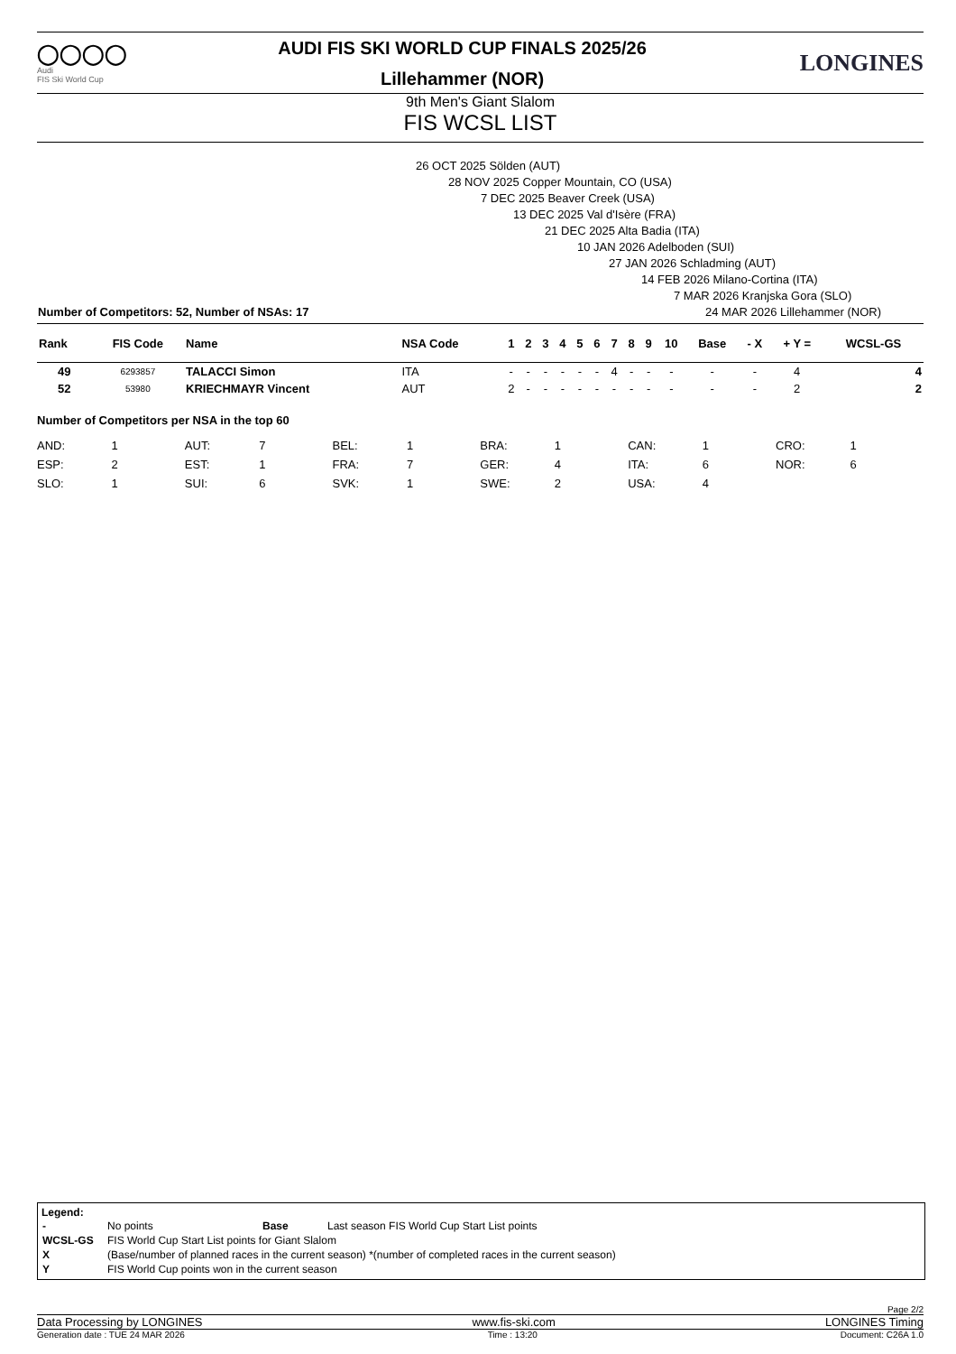◯◯◯◯
Audi
FIS Ski World Cup
AUDI FIS SKI WORLD CUP FINALS 2025/26
Lillehammer (NOR)
LONGINES
9th Men's Giant Slalom
FIS WCSL LIST
26 OCT 2025 Sölden (AUT)
28 NOV 2025 Copper Mountain, CO (USA)
7 DEC 2025 Beaver Creek (USA)
13 DEC 2025 Val d'Isère (FRA)
21 DEC 2025 Alta Badia (ITA)
10 JAN 2026 Adelboden (SUI)
27 JAN 2026 Schladming (AUT)
14 FEB 2026 Milano-Cortina (ITA)
7 MAR 2026 Kranjska Gora (SLO)
24 MAR 2026 Lillehammer (NOR)
Number of Competitors: 52, Number of NSAs: 17
| Rank | FIS Code | Name | NSA Code | 1 | 2 | 3 | 4 | 5 | 6 | 7 | 8 | 9 | 10 | Base | - X | + Y = | WCSL-GS |
| --- | --- | --- | --- | --- | --- | --- | --- | --- | --- | --- | --- | --- | --- | --- | --- | --- | --- |
| 49 | 6293857 | TALACCI Simon | ITA | - | - | - | - | - | - | 4 | - | - | - | - | - | 4 | 4 |
| 52 | 53980 | KRIECHMAYR Vincent | AUT | 2 | - | - | - | - | - | - | - | - | - | - | - | 2 | 2 |
Number of Competitors per NSA in the top 60
| AND: | 1 | AUT: | 7 | BEL: | 1 | BRA: | 1 | CAN: | 1 | CRO: | 1 |
| ESP: | 2 | EST: | 1 | FRA: | 7 | GER: | 4 | ITA: | 6 | NOR: | 6 |
| SLO: | 1 | SUI: | 6 | SVK: | 1 | SWE: | 2 | USA: | 4 | | |
Legend:
| - | No points | Base | Last season FIS World Cup Start List points |
| WCSL-GS | FIS World Cup Start List points for Giant Slalom | | |
| X | (Base/number of planned races in the current season) *(number of completed races in the current season) | | |
| Y | FIS World Cup points won in the current season | | |
Page 2/2
Data Processing by LONGINES www.fis-ski.com LONGINES Timing
Generation date : TUE 24 MAR 2026 Time : 13:20 Document: C26A 1.0